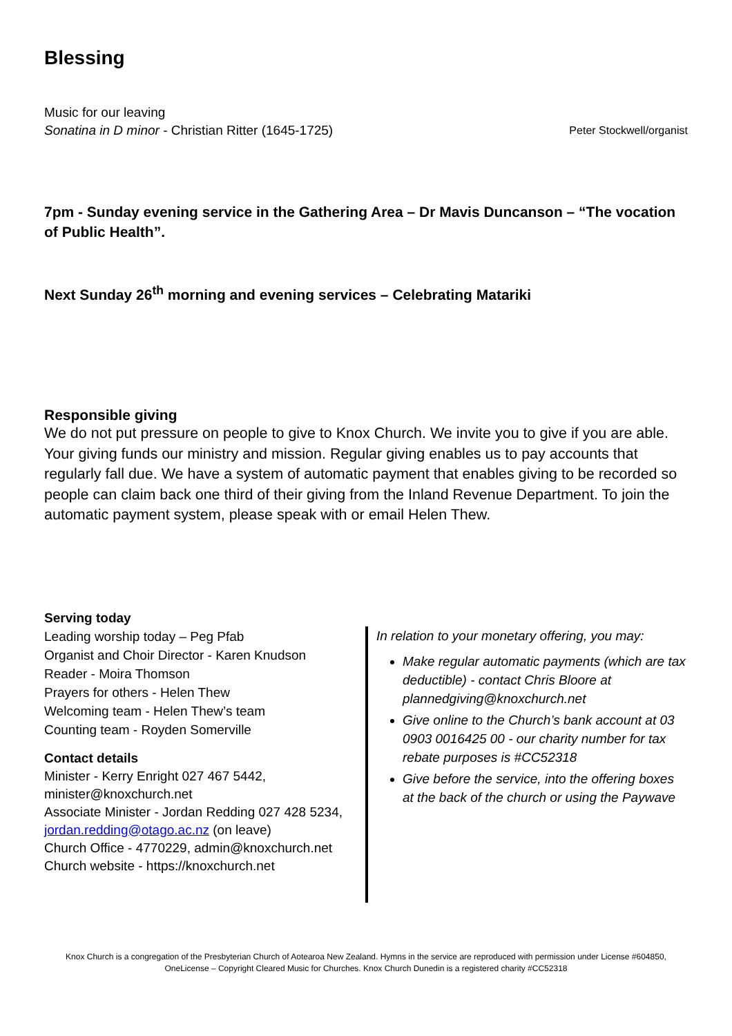Blessing
Music for our leaving
Sonatina in D minor - Christian Ritter (1645-1725) Peter Stockwell/organist
7pm - Sunday evening service in the Gathering Area – Dr Mavis Duncanson – “The vocation of Public Health”.
Next Sunday 26<sup>th</sup> morning and evening services – Celebrating Matariki
Responsible giving
We do not put pressure on people to give to Knox Church. We invite you to give if you are able. Your giving funds our ministry and mission. Regular giving enables us to pay accounts that regularly fall due. We have a system of automatic payment that enables giving to be recorded so people can claim back one third of their giving from the Inland Revenue Department. To join the automatic payment system, please speak with or email Helen Thew.
Serving today
Leading worship today – Peg Pfab
Organist and Choir Director - Karen Knudson
Reader - Moira Thomson
Prayers for others - Helen Thew
Welcoming team - Helen Thew’s team
Counting team - Royden Somerville
Contact details
Minister - Kerry Enright 027 467 5442, minister@knoxchurch.net
Associate Minister - Jordan Redding 027 428 5234, jordan.redding@otago.ac.nz (on leave)
Church Office - 4770229, admin@knoxchurch.net
Church website - https://knoxchurch.net
In relation to your monetary offering, you may:
Make regular automatic payments (which are tax deductible) - contact Chris Bloore at plannedgiving@knoxchurch.net
Give online to the Church’s bank account at 03 0903 0016425 00 - our charity number for tax rebate purposes is #CC52318
Give before the service, into the offering boxes at the back of the church or using the Paywave
Knox Church is a congregation of the Presbyterian Church of Aotearoa New Zealand. Hymns in the service are reproduced with permission under License #604850, OneLicense – Copyright Cleared Music for Churches. Knox Church Dunedin is a registered charity #CC52318